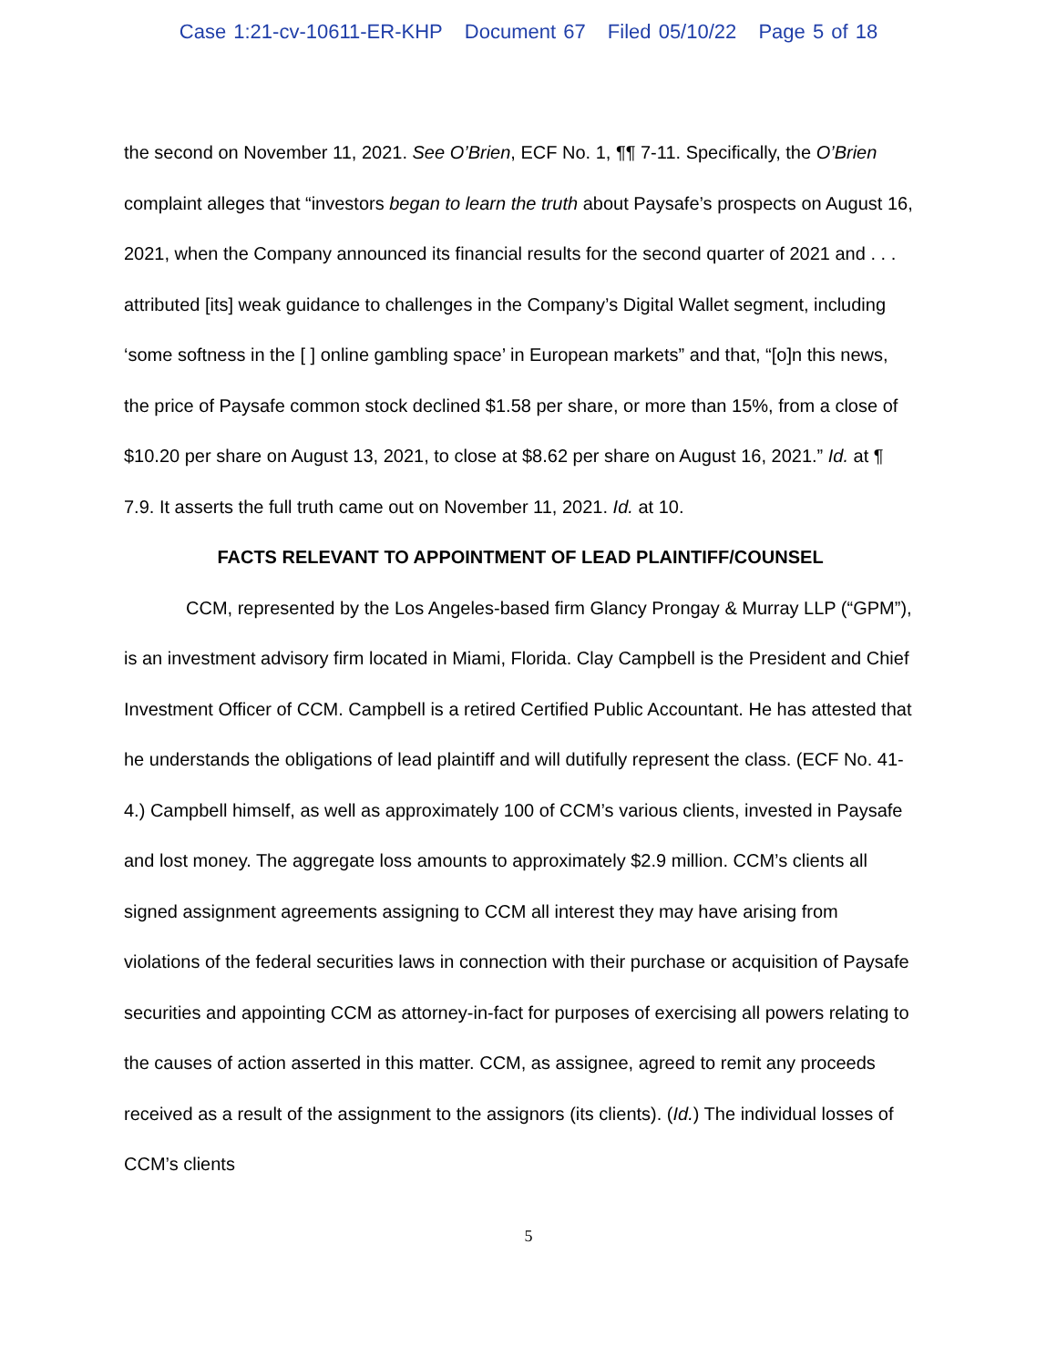Case 1:21-cv-10611-ER-KHP Document 67 Filed 05/10/22 Page 5 of 18
the second on November 11, 2021. See O’Brien, ECF No. 1, ¶¶ 7-11. Specifically, the O’Brien complaint alleges that “investors began to learn the truth about Paysafe’s prospects on August 16, 2021, when the Company announced its financial results for the second quarter of 2021 and . . . attributed [its] weak guidance to challenges in the Company’s Digital Wallet segment, including ‘some softness in the [ ] online gambling space’ in European markets” and that, “[o]n this news, the price of Paysafe common stock declined $1.58 per share, or more than 15%, from a close of $10.20 per share on August 13, 2021, to close at $8.62 per share on August 16, 2021.” Id. at ¶ 7.9. It asserts the full truth came out on November 11, 2021. Id. at 10.
FACTS RELEVANT TO APPOINTMENT OF LEAD PLAINTIFF/COUNSEL
CCM, represented by the Los Angeles-based firm Glancy Prongay & Murray LLP (“GPM”), is an investment advisory firm located in Miami, Florida. Clay Campbell is the President and Chief Investment Officer of CCM. Campbell is a retired Certified Public Accountant. He has attested that he understands the obligations of lead plaintiff and will dutifully represent the class. (ECF No. 41-4.) Campbell himself, as well as approximately 100 of CCM’s various clients, invested in Paysafe and lost money. The aggregate loss amounts to approximately $2.9 million. CCM’s clients all signed assignment agreements assigning to CCM all interest they may have arising from violations of the federal securities laws in connection with their purchase or acquisition of Paysafe securities and appointing CCM as attorney-in-fact for purposes of exercising all powers relating to the causes of action asserted in this matter. CCM, as assignee, agreed to remit any proceeds received as a result of the assignment to the assignors (its clients). (Id.) The individual losses of CCM’s clients
5